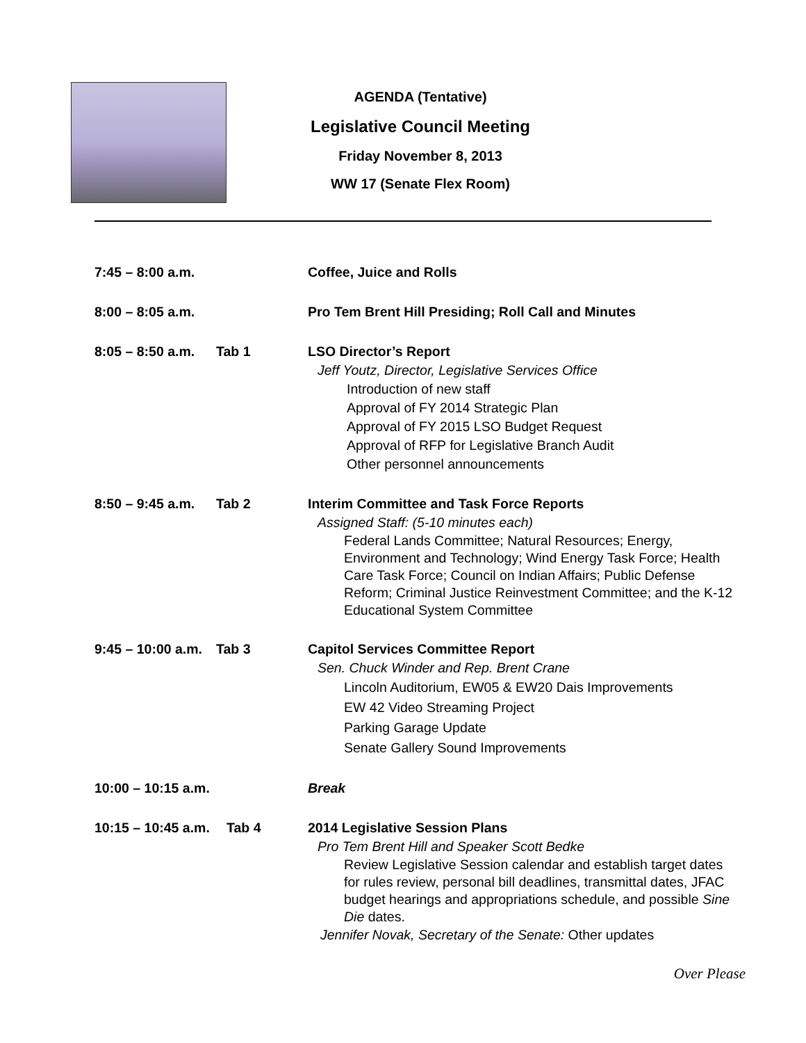AGENDA (Tentative)
Legislative Council Meeting
Friday November 8, 2013
WW 17 (Senate Flex Room)
7:45 – 8:00 a.m.
Coffee, Juice and Rolls
8:00 – 8:05 a.m.
Pro Tem Brent Hill Presiding; Roll Call and Minutes
8:05 – 8:50 a.m.
Tab 1 LSO Director’s Report
Jeff Youtz, Director, Legislative Services Office
Introduction of new staff
Approval of FY 2014 Strategic Plan
Approval of FY 2015 LSO Budget Request
Approval of RFP for Legislative Branch Audit
Other personnel announcements
8:50 – 9:45 a.m.
Tab 2 Interim Committee and Task Force Reports
Assigned Staff: (5-10 minutes each)
Federal Lands Committee; Natural Resources; Energy, Environment and Technology; Wind Energy Task Force; Health Care Task Force; Council on Indian Affairs; Public Defense Reform; Criminal Justice Reinvestment Committee; and the K-12 Educational System Committee
9:45 – 10:00 a.m.
Tab 3 Capitol Services Committee Report
Sen. Chuck Winder and Rep. Brent Crane
Lincoln Auditorium, EW05 & EW20 Dais Improvements
EW 42 Video Streaming Project
Parking Garage Update
Senate Gallery Sound Improvements
10:00 – 10:15 a.m.
Break
10:15 – 10:45 a.m.
Tab 4 2014 Legislative Session Plans
Pro Tem Brent Hill and Speaker Scott Bedke
Review Legislative Session calendar and establish target dates for rules review, personal bill deadlines, transmittal dates, JFAC budget hearings and appropriations schedule, and possible Sine Die dates.
Jennifer Novak, Secretary of the Senate: Other updates
Over Please